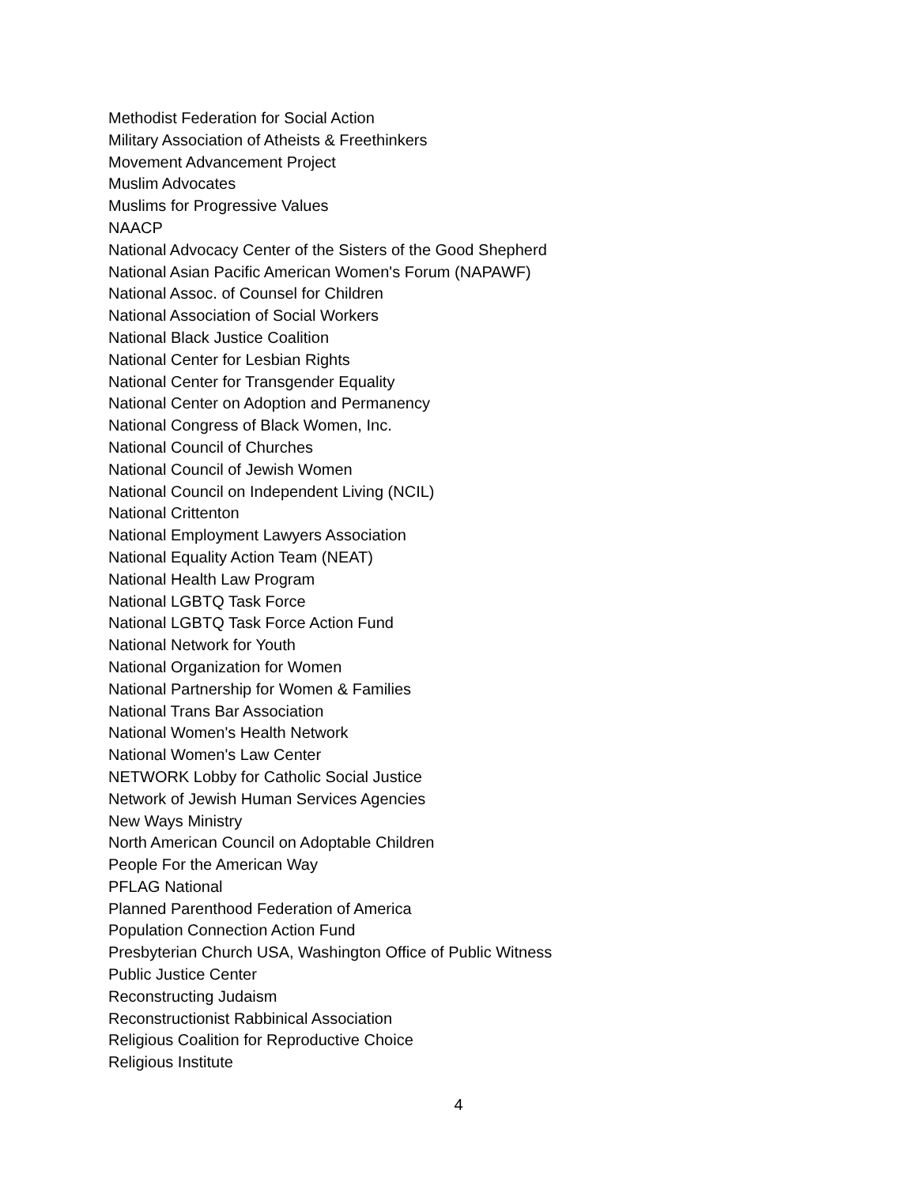Methodist Federation for Social Action
Military Association of Atheists & Freethinkers
Movement Advancement Project
Muslim Advocates
Muslims for Progressive Values
NAACP
National Advocacy Center of the Sisters of the Good Shepherd
National Asian Pacific American Women's Forum (NAPAWF)
National Assoc. of Counsel for Children
National Association of Social Workers
National Black Justice Coalition
National Center for Lesbian Rights
National Center for Transgender Equality
National Center on Adoption and Permanency
National Congress of Black Women, Inc.
National Council of Churches
National Council of Jewish Women
National Council on Independent Living (NCIL)
National Crittenton
National Employment Lawyers Association
National Equality Action Team (NEAT)
National Health Law Program
National LGBTQ Task Force
National LGBTQ Task Force Action Fund
National Network for Youth
National Organization for Women
National Partnership for Women & Families
National Trans Bar Association
National Women's Health Network
National Women's Law Center
NETWORK Lobby for Catholic Social Justice
Network of Jewish Human Services Agencies
New Ways Ministry
North American Council on Adoptable Children
People For the American Way
PFLAG National
Planned Parenthood Federation of America
Population Connection Action Fund
Presbyterian Church USA, Washington Office of Public Witness
Public Justice Center
Reconstructing Judaism
Reconstructionist Rabbinical Association
Religious Coalition for Reproductive Choice
Religious Institute
4